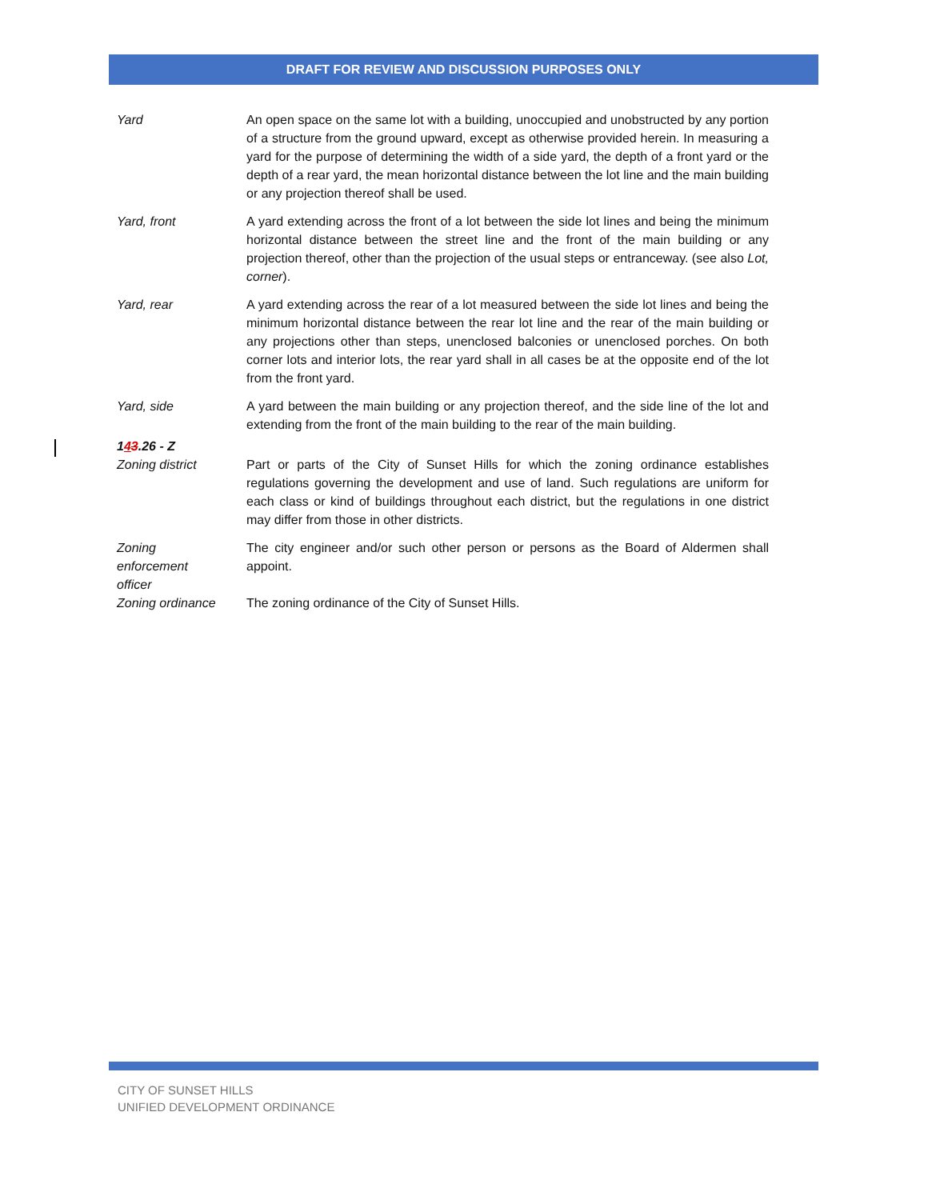DRAFT FOR REVIEW AND DISCUSSION PURPOSES ONLY
Yard An open space on the same lot with a building, unoccupied and unobstructed by any portion of a structure from the ground upward, except as otherwise provided herein. In measuring a yard for the purpose of determining the width of a side yard, the depth of a front yard or the depth of a rear yard, the mean horizontal distance between the lot line and the main building or any projection thereof shall be used.
Yard, front A yard extending across the front of a lot between the side lot lines and being the minimum horizontal distance between the street line and the front of the main building or any projection thereof, other than the projection of the usual steps or entranceway. (see also Lot, corner).
Yard, rear A yard extending across the rear of a lot measured between the side lot lines and being the minimum horizontal distance between the rear lot line and the rear of the main building or any projections other than steps, unenclosed balconies or unenclosed porches. On both corner lots and interior lots, the rear yard shall in all cases be at the opposite end of the lot from the front yard.
Yard, side A yard between the main building or any projection thereof, and the side line of the lot and extending from the front of the main building to the rear of the main building.
143.26 - Z
Zoning district Part or parts of the City of Sunset Hills for which the zoning ordinance establishes regulations governing the development and use of land. Such regulations are uniform for each class or kind of buildings throughout each district, but the regulations in one district may differ from those in other districts.
Zoning
enforcement
officer
The city engineer and/or such other person or persons as the Board of Aldermen shall appoint.
Zoning ordinance The zoning ordinance of the City of Sunset Hills.
CITY OF SUNSET HILLS
UNIFIED DEVELOPMENT ORDINANCE